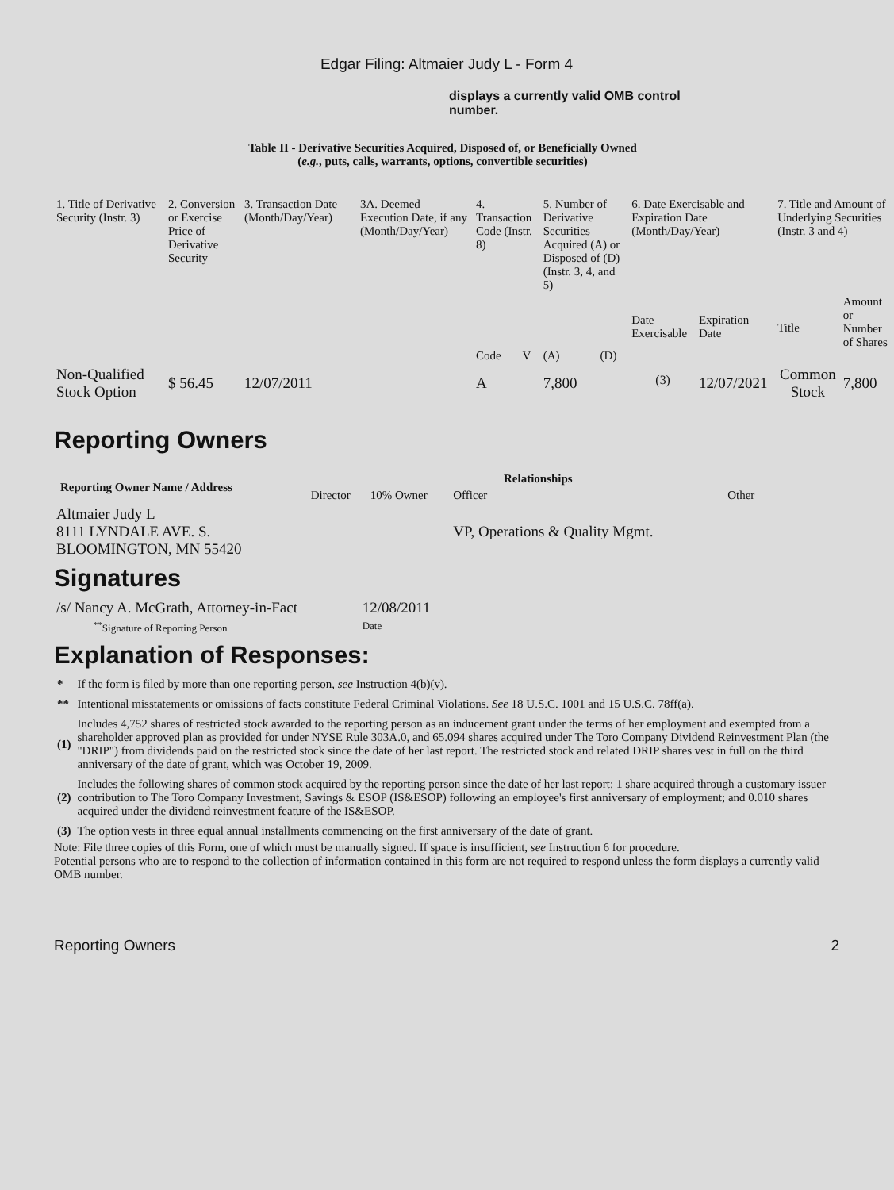Edgar Filing: Altmaier Judy L - Form 4
displays a currently valid OMB control number.
Table II - Derivative Securities Acquired, Disposed of, or Beneficially Owned
(e.g., puts, calls, warrants, options, convertible securities)
| 1. Title of Derivative Security (Instr. 3) | 2. Conversion or Exercise Price of Derivative Security | 3. Transaction Date (Month/Day/Year) | 3A. Deemed Execution Date, if any (Month/Day/Year) | 4. Transaction Code (Instr. 8) | | 5. Number of Derivative Securities Acquired (A) or Disposed of (D) (Instr. 3, 4, and 5) | | 6. Date Exercisable and Expiration Date (Month/Day/Year) | | 7. Title and Amount of Underlying Securities (Instr. 3 and 4) | |
| --- | --- | --- | --- | --- | --- | --- | --- | --- | --- | --- | --- |
| | | | | Code | V | (A) | (D) | Date Exercisable | Expiration Date | Title | Amount or Number of Shares |
| Non-Qualified Stock Option | $ 56.45 | 12/07/2011 | | A | | 7,800 | | <sup>(3)</sup> | 12/07/2021 | Common Stock | 7,800 |
Reporting Owners
| Reporting Owner Name / Address | Relationships | | | |
| --- | --- | --- | --- | --- |
| | Director | 10% Owner | Officer | Other |
| Altmaier Judy L 8111 LYNDALE AVE. S. BLOOMINGTON, MN 55420 | | | VP, Operations & Quality Mgmt. | |
Signatures
| /s/ Nancy A. McGrath, Attorney-in-Fact | 12/08/2011 |
| <sup>**</sup> Signature of Reporting Person | Date |
Explanation of Responses:
| * | If the form is filed by more than one reporting person, see Instruction 4(b)(v). |
| ** | Intentional misstatements or omissions of facts constitute Federal Criminal Violations. See 18 U.S.C. 1001 and 15 U.S.C. 78ff(a). |
| (1) | Includes 4,752 shares of restricted stock awarded to the reporting person as an inducement grant under the terms of her employment and exempted from a shareholder approved plan as provided for under NYSE Rule 303A.0, and 65.094 shares acquired under The Toro Company Dividend Reinvestment Plan (the "DRIP") from dividends paid on the restricted stock since the date of her last report. The restricted stock and related DRIP shares vest in full on the third anniversary of the date of grant, which was October 19, 2009. |
| (2) | Includes the following shares of common stock acquired by the reporting person since the date of her last report: 1 share acquired through a customary issuer contribution to The Toro Company Investment, Savings & ESOP (IS&ESOP) following an employee's first anniversary of employment; and 0.010 shares acquired under the dividend reinvestment feature of the IS&ESOP. |
| (3) | The option vests in three equal annual installments commencing on the first anniversary of the date of grant. |
Note: File three copies of this Form, one of which must be manually signed. If space is insufficient, see Instruction 6 for procedure.
Potential persons who are to respond to the collection of information contained in this form are not required to respond unless the form displays a currently valid OMB number.
Reporting Owners 2